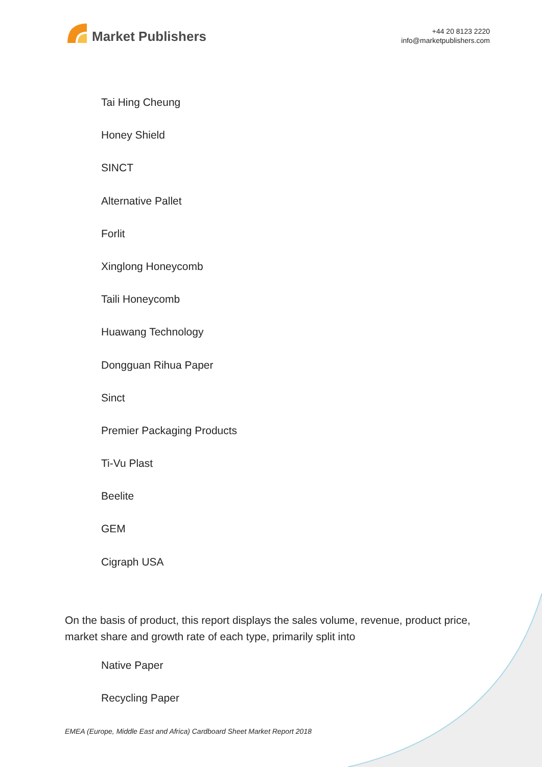Market Publishers
+44 20 8123 2220
info@marketpublishers.com
Tai Hing Cheung
Honey Shield
SINCT
Alternative Pallet
Forlit
Xinglong Honeycomb
Taili Honeycomb
Huawang Technology
Dongguan Rihua Paper
Sinct
Premier Packaging Products
Ti-Vu Plast
Beelite
GEM
Cigraph USA
On the basis of product, this report displays the sales volume, revenue, product price, market share and growth rate of each type, primarily split into
Native Paper
Recycling Paper
EMEA (Europe, Middle East and Africa) Cardboard Sheet Market Report 2018